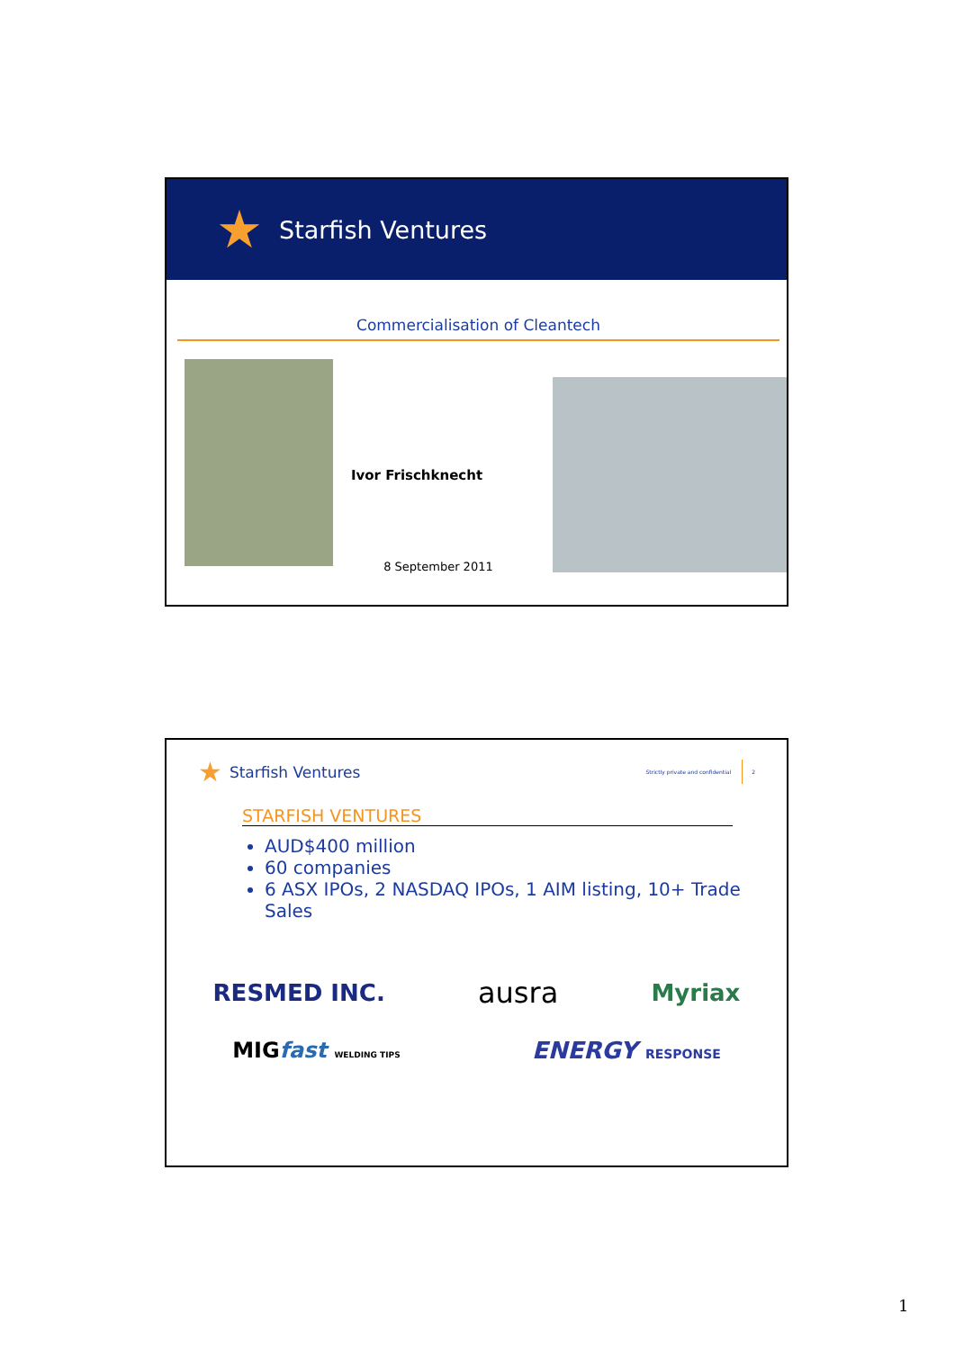★
Starfish Ventures
Commercialisation of Cleantech
Ivor Frischknecht
8 September 2011
★ Starfish Ventures Strictly private and confidential 2
STARFISH VENTURES
AUD$400 million
60 companies
6 ASX IPOs, 2 NASDAQ IPOs, 1 AIM listing, 10+ Trade Sales
RESMED INC. ausra Myriax
MIGfast WELDING TIPS ENERGY RESPONSE
1